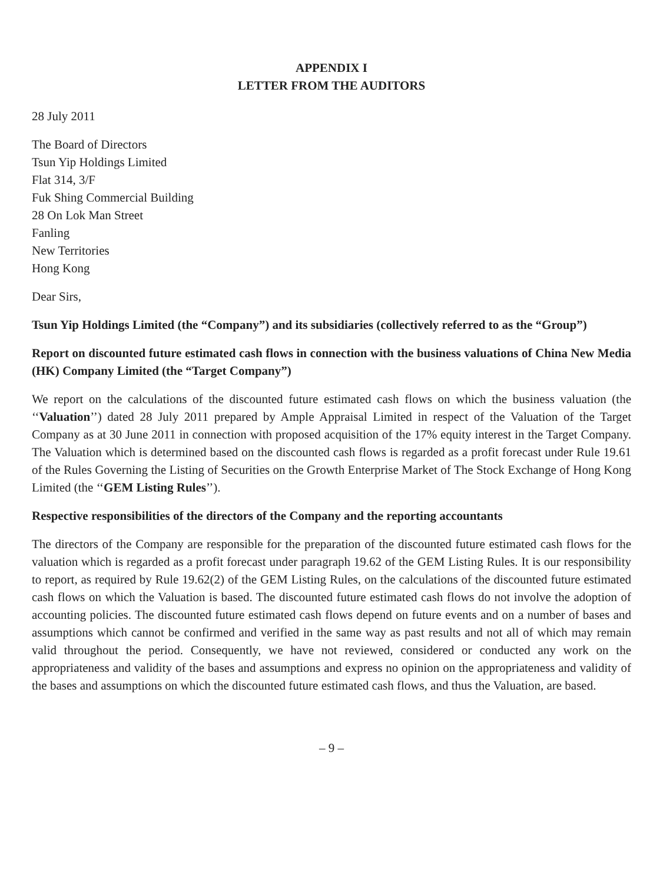APPENDIX I
LETTER FROM THE AUDITORS
28 July 2011
The Board of Directors
Tsun Yip Holdings Limited
Flat 314, 3/F
Fuk Shing Commercial Building
28 On Lok Man Street
Fanling
New Territories
Hong Kong
Dear Sirs,
Tsun Yip Holdings Limited (the “Company”) and its subsidiaries (collectively referred to as the “Group”)
Report on discounted future estimated cash flows in connection with the business valuations of China New Media (HK) Company Limited (the “Target Company”)
We report on the calculations of the discounted future estimated cash flows on which the business valuation (the ‘‘Valuation’’) dated 28 July 2011 prepared by Ample Appraisal Limited in respect of the Valuation of the Target Company as at 30 June 2011 in connection with proposed acquisition of the 17% equity interest in the Target Company. The Valuation which is determined based on the discounted cash flows is regarded as a profit forecast under Rule 19.61 of the Rules Governing the Listing of Securities on the Growth Enterprise Market of The Stock Exchange of Hong Kong Limited (the ‘‘GEM Listing Rules’’).
Respective responsibilities of the directors of the Company and the reporting accountants
The directors of the Company are responsible for the preparation of the discounted future estimated cash flows for the valuation which is regarded as a profit forecast under paragraph 19.62 of the GEM Listing Rules. It is our responsibility to report, as required by Rule 19.62(2) of the GEM Listing Rules, on the calculations of the discounted future estimated cash flows on which the Valuation is based. The discounted future estimated cash flows do not involve the adoption of accounting policies. The discounted future estimated cash flows depend on future events and on a number of bases and assumptions which cannot be confirmed and verified in the same way as past results and not all of which may remain valid throughout the period. Consequently, we have not reviewed, considered or conducted any work on the appropriateness and validity of the bases and assumptions and express no opinion on the appropriateness and validity of the bases and assumptions on which the discounted future estimated cash flows, and thus the Valuation, are based.
– 9 –